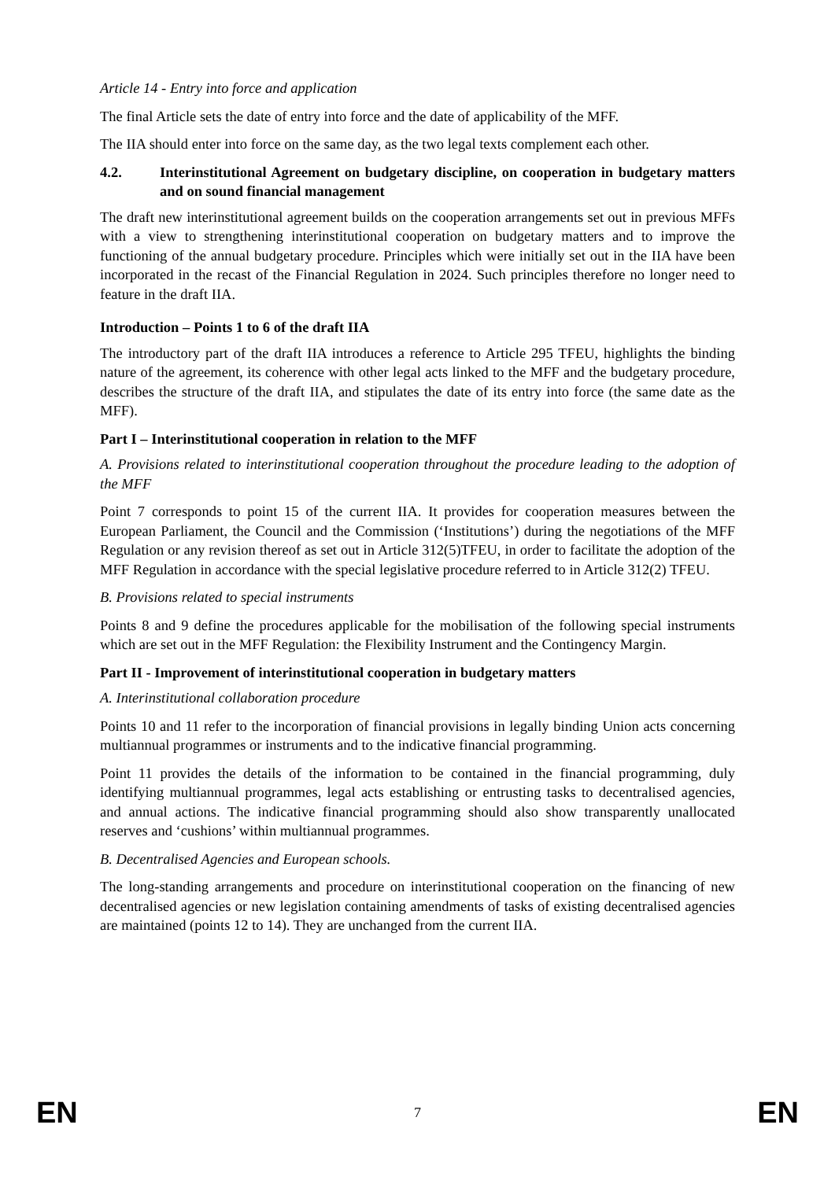Article 14 - Entry into force and application
The final Article sets the date of entry into force and the date of applicability of the MFF.
The IIA should enter into force on the same day, as the two legal texts complement each other.
4.2. Interinstitutional Agreement on budgetary discipline, on cooperation in budgetary matters and on sound financial management
The draft new interinstitutional agreement builds on the cooperation arrangements set out in previous MFFs with a view to strengthening interinstitutional cooperation on budgetary matters and to improve the functioning of the annual budgetary procedure. Principles which were initially set out in the IIA have been incorporated in the recast of the Financial Regulation in 2024. Such principles therefore no longer need to feature in the draft IIA.
Introduction – Points 1 to 6 of the draft IIA
The introductory part of the draft IIA introduces a reference to Article 295 TFEU, highlights the binding nature of the agreement, its coherence with other legal acts linked to the MFF and the budgetary procedure, describes the structure of the draft IIA, and stipulates the date of its entry into force (the same date as the MFF).
Part I – Interinstitutional cooperation in relation to the MFF
A. Provisions related to interinstitutional cooperation throughout the procedure leading to the adoption of the MFF
Point 7 corresponds to point 15 of the current IIA. It provides for cooperation measures between the European Parliament, the Council and the Commission (‘Institutions’) during the negotiations of the MFF Regulation or any revision thereof as set out in Article 312(5)TFEU, in order to facilitate the adoption of the MFF Regulation in accordance with the special legislative procedure referred to in Article 312(2) TFEU.
B. Provisions related to special instruments
Points 8 and 9 define the procedures applicable for the mobilisation of the following special instruments which are set out in the MFF Regulation: the Flexibility Instrument and the Contingency Margin.
Part II - Improvement of interinstitutional cooperation in budgetary matters
A. Interinstitutional collaboration procedure
Points 10 and 11 refer to the incorporation of financial provisions in legally binding Union acts concerning multiannual programmes or instruments and to the indicative financial programming.
Point 11 provides the details of the information to be contained in the financial programming, duly identifying multiannual programmes, legal acts establishing or entrusting tasks to decentralised agencies, and annual actions. The indicative financial programming should also show transparently unallocated reserves and ‘cushions’ within multiannual programmes.
B. Decentralised Agencies and European schools.
The long-standing arrangements and procedure on interinstitutional cooperation on the financing of new decentralised agencies or new legislation containing amendments of tasks of existing decentralised agencies are maintained (points 12 to 14). They are unchanged from the current IIA.
EN 7 EN